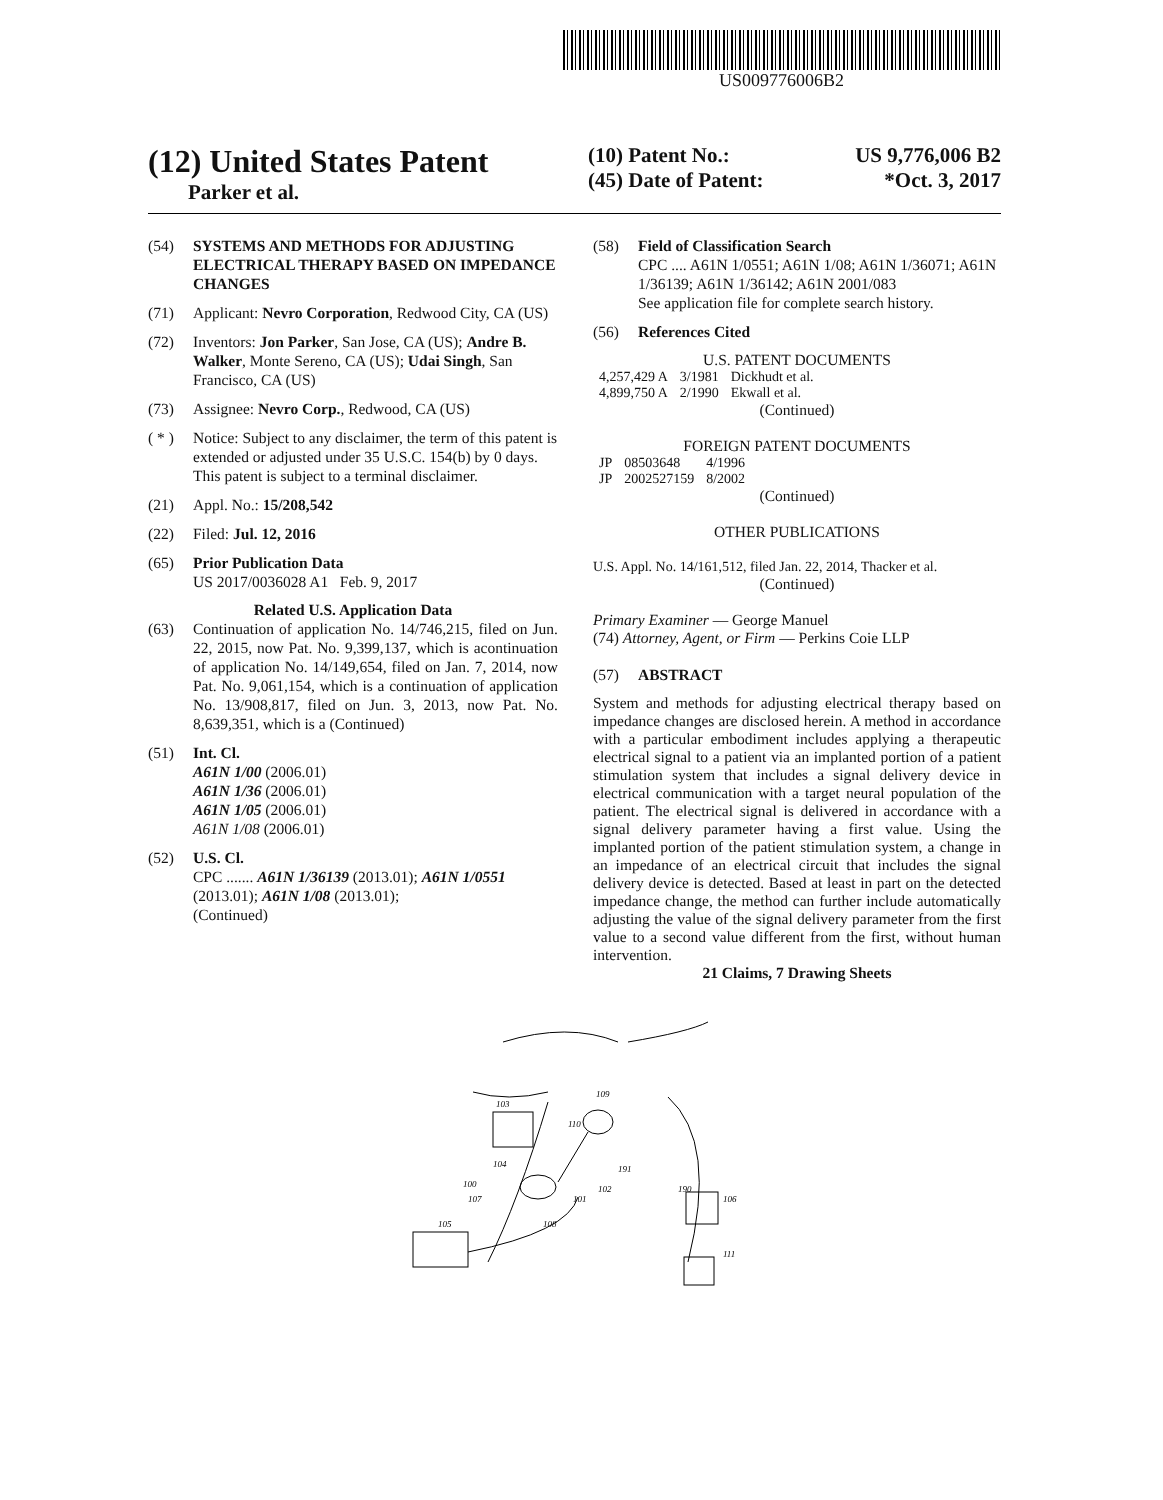US009776006B2
(12) United States Patent
Parker et al.
(10) Patent No.: US 9,776,006 B2
(45) Date of Patent: *Oct. 3, 2017
(54) SYSTEMS AND METHODS FOR ADJUSTING ELECTRICAL THERAPY BASED ON IMPEDANCE CHANGES
(71) Applicant: Nevro Corporation, Redwood City, CA (US)
(72) Inventors: Jon Parker, San Jose, CA (US); Andre B. Walker, Monte Sereno, CA (US); Udai Singh, San Francisco, CA (US)
(73) Assignee: Nevro Corp., Redwood, CA (US)
( * ) Notice: Subject to any disclaimer, the term of this patent is extended or adjusted under 35 U.S.C. 154(b) by 0 days.
This patent is subject to a terminal disclaimer.
(21) Appl. No.: 15/208,542
(22) Filed: Jul. 12, 2016
(65) Prior Publication Data
US 2017/0036028 A1 Feb. 9, 2017
Related U.S. Application Data
(63) Continuation of application No. 14/746,215, filed on Jun. 22, 2015, now Pat. No. 9,399,137, which is acontinuation of application No. 14/149,654, filed on Jan. 7, 2014, now Pat. No. 9,061,154, which is a continuation of application No. 13/908,817, filed on Jun. 3, 2013, now Pat. No. 8,639,351, which is a (Continued)
(51) Int. Cl.
A61N 1/00 (2006.01)
A61N 1/36 (2006.01)
A61N 1/05 (2006.01)
A61N 1/08 (2006.01)
(52) U.S. Cl.
CPC ....... A61N 1/36139 (2013.01); A61N 1/0551 (2013.01); A61N 1/08 (2013.01);
(Continued)
(58) Field of Classification Search
CPC .... A61N 1/0551; A61N 1/08; A61N 1/36071; A61N 1/36139; A61N 1/36142; A61N 2001/083
See application file for complete search history.
(56) References Cited
U.S. PATENT DOCUMENTS
| 4,257,429 A | 3/1981 | Dickhudt et al. |
| 4,899,750 A | 2/1990 | Ekwall et al. |
(Continued)
FOREIGN PATENT DOCUMENTS
| JP | 08503648 | 4/1996 |
| JP | 2002527159 | 8/2002 |
(Continued)
OTHER PUBLICATIONS
U.S. Appl. No. 14/161,512, filed Jan. 22, 2014, Thacker et al.
(Continued)
Primary Examiner — George Manuel
(74) Attorney, Agent, or Firm — Perkins Coie LLP
(57) ABSTRACT
System and methods for adjusting electrical therapy based on impedance changes are disclosed herein. A method in accordance with a particular embodiment includes applying a therapeutic electrical signal to a patient via an implanted portion of a patient stimulation system that includes a signal delivery device in electrical communication with a target neural population of the patient. The electrical signal is delivered in accordance with a signal delivery parameter having a first value. Using the implanted portion of the patient stimulation system, a change in an impedance of an electrical circuit that includes the signal delivery device is detected. Based at least in part on the detected impedance change, the method can further include automatically adjusting the value of the signal delivery parameter from the first value to a second value different from the first, without human intervention.
21 Claims, 7 Drawing Sheets
103
109
110
191
102
190
106
105
111
108
107
100
104
101